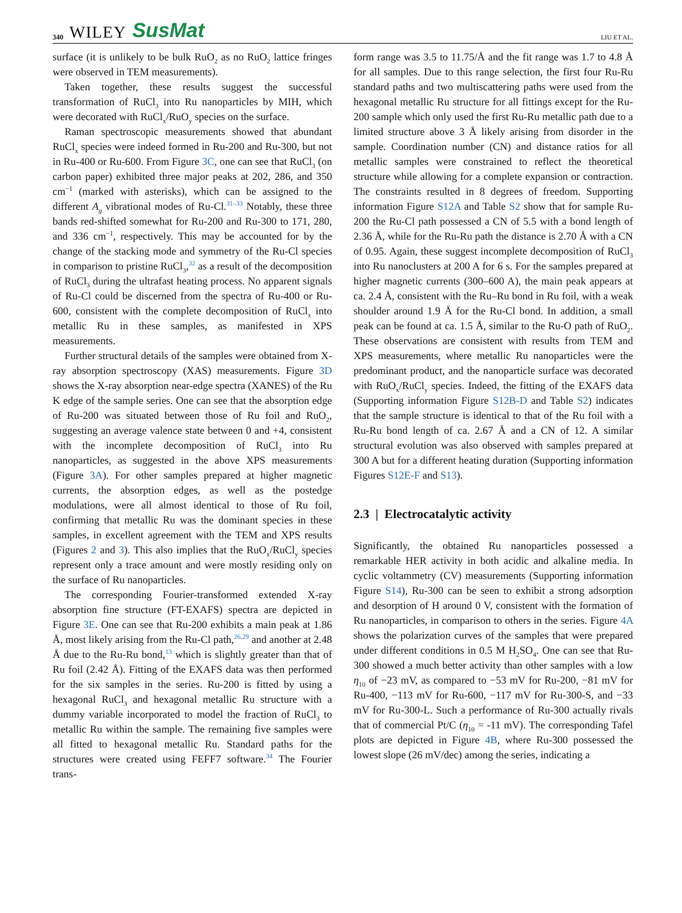340 WILEY SusMat
LIU ET AL.
surface (it is unlikely to be bulk RuO<sub>2</sub> as no RuO<sub>2</sub> lattice fringes were observed in TEM measurements).
Taken together, these results suggest the successful transformation of RuCl<sub>3</sub> into Ru nanoparticles by MIH, which were decorated with RuCl<sub>x</sub>/RuO<sub>y</sub> species on the surface.
Raman spectroscopic measurements showed that abundant RuCl<sub>x</sub> species were indeed formed in Ru-200 and Ru-300, but not in Ru-400 or Ru-600. From Figure 3C, one can see that RuCl<sub>3</sub> (on carbon paper) exhibited three major peaks at 202, 286, and 350 cm<sup>−1</sup> (marked with asterisks), which can be assigned to the different A<sub>g</sub> vibrational modes of Ru-Cl.<sup>31–33</sup> Notably, these three bands red-shifted somewhat for Ru-200 and Ru-300 to 171, 280, and 336 cm<sup>−1</sup>, respectively. This may be accounted for by the change of the stacking mode and symmetry of the Ru-Cl species in comparison to pristine RuCl<sub>3</sub>,<sup>32</sup> as a result of the decomposition of RuCl<sub>3</sub> during the ultrafast heating process. No apparent signals of Ru-Cl could be discerned from the spectra of Ru-400 or Ru-600, consistent with the complete decomposition of RuCl<sub>x</sub> into metallic Ru in these samples, as manifested in XPS measurements.
Further structural details of the samples were obtained from X-ray absorption spectroscopy (XAS) measurements. Figure 3D shows the X-ray absorption near-edge spectra (XANES) of the Ru K edge of the sample series. One can see that the absorption edge of Ru-200 was situated between those of Ru foil and RuO<sub>2</sub>, suggesting an average valence state between 0 and +4, consistent with the incomplete decomposition of RuCl<sub>3</sub> into Ru nanoparticles, as suggested in the above XPS measurements (Figure 3A). For other samples prepared at higher magnetic currents, the absorption edges, as well as the postedge modulations, were all almost identical to those of Ru foil, confirming that metallic Ru was the dominant species in these samples, in excellent agreement with the TEM and XPS results (Figures 2 and 3). This also implies that the RuO<sub>x</sub>/RuCl<sub>y</sub> species represent only a trace amount and were mostly residing only on the surface of Ru nanoparticles.
The corresponding Fourier-transformed extended X-ray absorption fine structure (FT-EXAFS) spectra are depicted in Figure 3E. One can see that Ru-200 exhibits a main peak at 1.86 Å, most likely arising from the Ru-Cl path,<sup>26,29</sup> and another at 2.48 Å due to the Ru-Ru bond,<sup>13</sup> which is slightly greater than that of Ru foil (2.42 Å). Fitting of the EXAFS data was then performed for the six samples in the series. Ru-200 is fitted by using a hexagonal RuCl<sub>3</sub> and hexagonal metallic Ru structure with a dummy variable incorporated to model the fraction of RuCl<sub>3</sub> to metallic Ru within the sample. The remaining five samples were all fitted to hexagonal metallic Ru. Standard paths for the structures were created using FEFF7 software.<sup>34</sup> The Fourier trans-
form range was 3.5 to 11.75/Å and the fit range was 1.7 to 4.8 Å for all samples. Due to this range selection, the first four Ru-Ru standard paths and two multiscattering paths were used from the hexagonal metallic Ru structure for all fittings except for the Ru-200 sample which only used the first Ru-Ru metallic path due to a limited structure above 3 Å likely arising from disorder in the sample. Coordination number (CN) and distance ratios for all metallic samples were constrained to reflect the theoretical structure while allowing for a complete expansion or contraction. The constraints resulted in 8 degrees of freedom. Supporting information Figure S12A and Table S2 show that for sample Ru-200 the Ru-Cl path possessed a CN of 5.5 with a bond length of 2.36 Å, while for the Ru-Ru path the distance is 2.70 Å with a CN of 0.95. Again, these suggest incomplete decomposition of RuCl<sub>3</sub> into Ru nanoclusters at 200 A for 6 s. For the samples prepared at higher magnetic currents (300–600 A), the main peak appears at ca. 2.4 Å, consistent with the Ru–Ru bond in Ru foil, with a weak shoulder around 1.9 Å for the Ru-Cl bond. In addition, a small peak can be found at ca. 1.5 Å, similar to the Ru-O path of RuO<sub>2</sub>. These observations are consistent with results from TEM and XPS measurements, where metallic Ru nanoparticles were the predominant product, and the nanoparticle surface was decorated with RuO<sub>x</sub>/RuCl<sub>y</sub> species. Indeed, the fitting of the EXAFS data (Supporting information Figure S12B-D and Table S2) indicates that the sample structure is identical to that of the Ru foil with a Ru-Ru bond length of ca. 2.67 Å and a CN of 12. A similar structural evolution was also observed with samples prepared at 300 A but for a different heating duration (Supporting information Figures S12E-F and S13).
2.3 | Electrocatalytic activity
Significantly, the obtained Ru nanoparticles possessed a remarkable HER activity in both acidic and alkaline media. In cyclic voltammetry (CV) measurements (Supporting information Figure S14), Ru-300 can be seen to exhibit a strong adsorption and desorption of H around 0 V, consistent with the formation of Ru nanoparticles, in comparison to others in the series. Figure 4A shows the polarization curves of the samples that were prepared under different conditions in 0.5 M H<sub>2</sub>SO<sub>4</sub>. One can see that Ru-300 showed a much better activity than other samples with a low η<sub>10</sub> of −23 mV, as compared to −53 mV for Ru-200, −81 mV for Ru-400, −113 mV for Ru-600, −117 mV for Ru-300-S, and −33 mV for Ru-300-L. Such a performance of Ru-300 actually rivals that of commercial Pt/C (η<sub>10</sub> = -11 mV). The corresponding Tafel plots are depicted in Figure 4B, where Ru-300 possessed the lowest slope (26 mV/dec) among the series, indicating a